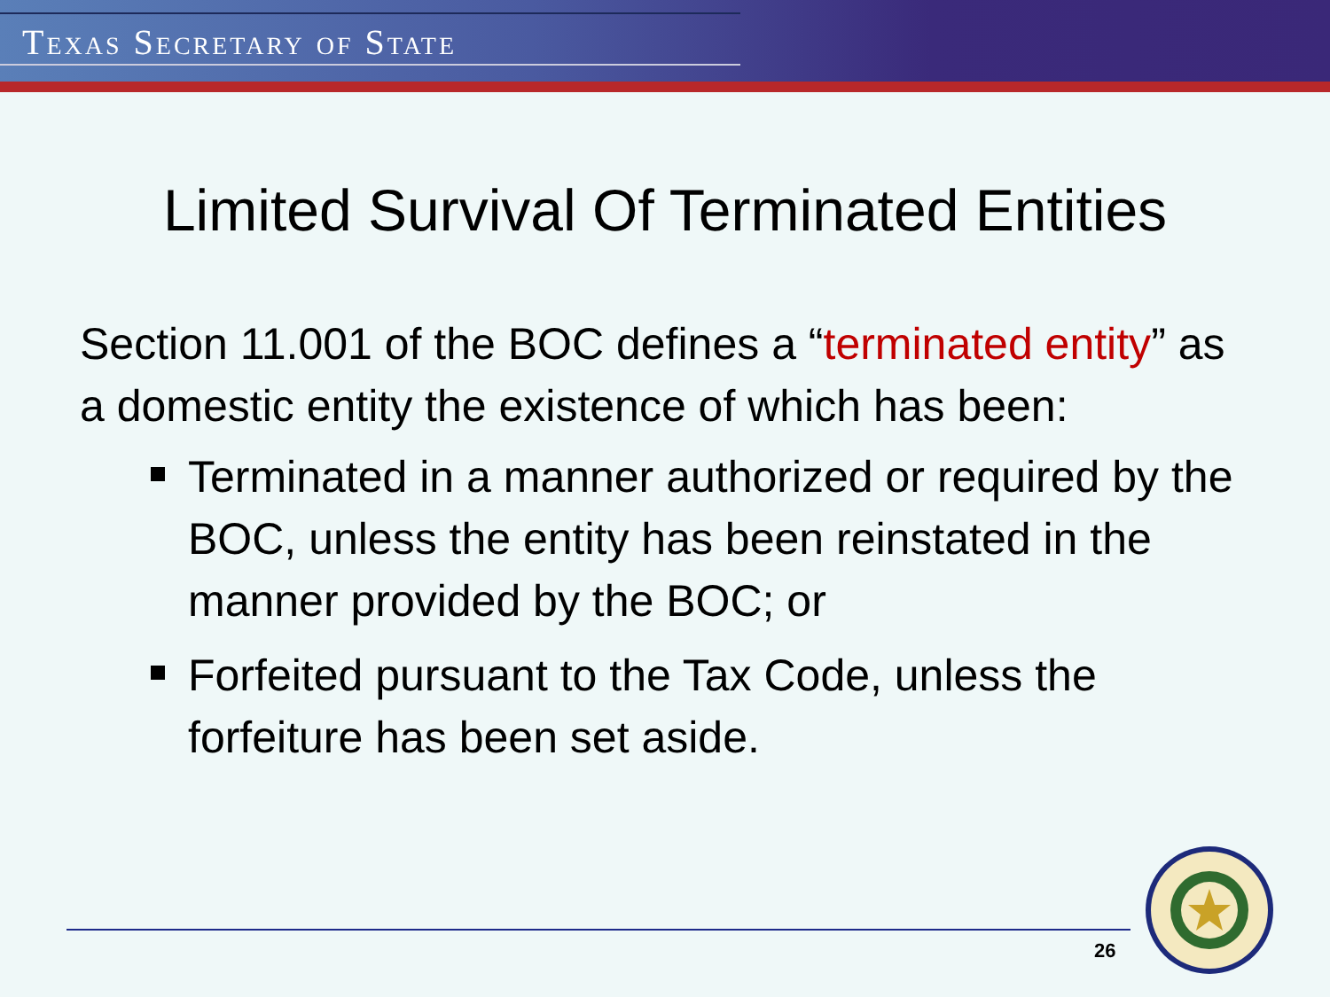TEXAS SECRETARY OF STATE
Limited Survival Of Terminated Entities
Section 11.001 of the BOC defines a “terminated entity” as a domestic entity the existence of which has been:
Terminated in a manner authorized or required by the BOC, unless the entity has been reinstated in the manner provided by the BOC; or
Forfeited pursuant to the Tax Code, unless the forfeiture has been set aside.
26